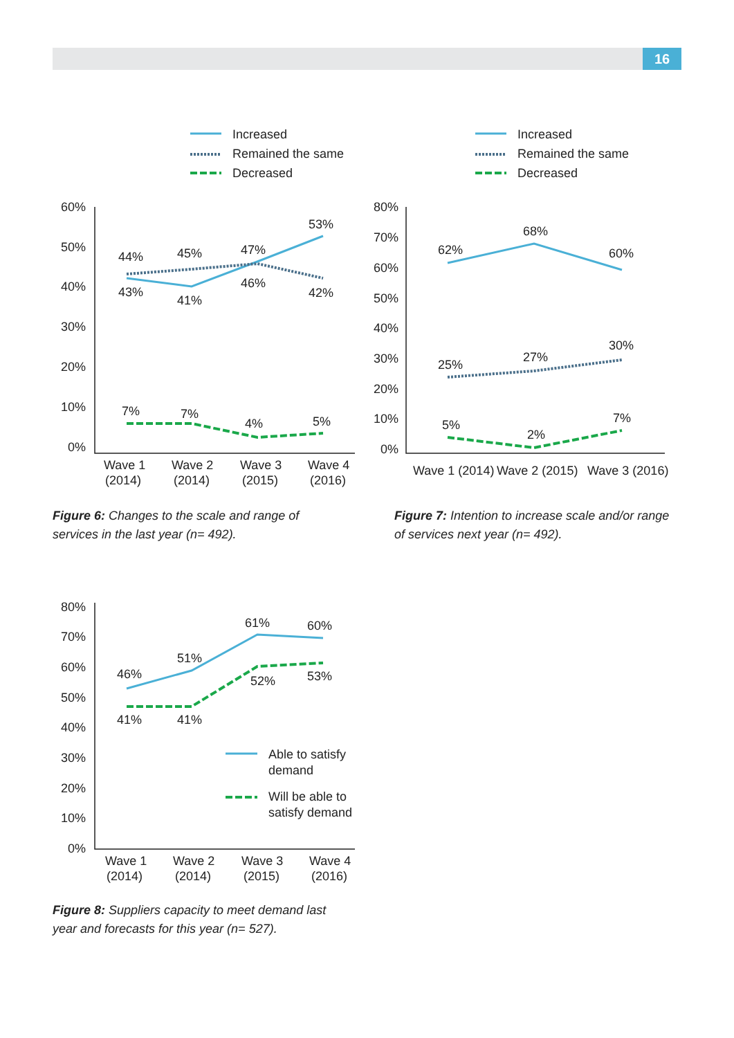16
Increased
Remained the same
Decreased
Increased
Remained the same
Decreased
60%
50%
40%
30%
20%
10%
0%
44%
45%
47%
53%
43%
41%
46%
42%
7%
7%
4%
5%
Wave 1
(2014)
Wave 2
(2014)
Wave 3
(2015)
Wave 4
(2016)
80%
70%
60%
50%
40%
30%
20%
10%
0%
62%
68%
60%
25%
27%
30%
5%
2%
7%
Wave 1 (2014)
Wave 2 (2015)
Wave 3 (2016)
80%
70%
60%
50%
40%
30%
20%
10%
0%
46%
51%
61%
60%
41%
41%
52%
53%
Able to satisfy
demand
Will be able to
satisfy demand
Wave 1
(2014)
Wave 2
(2014)
Wave 3
(2015)
Wave 4
(2016)
Figure 6: Changes to the scale and range of services in the last year (n= 492).
Figure 7: Intention to increase scale and/or range of services next year (n= 492).
Figure 8: Suppliers capacity to meet demand last year and forecasts for this year (n= 527).